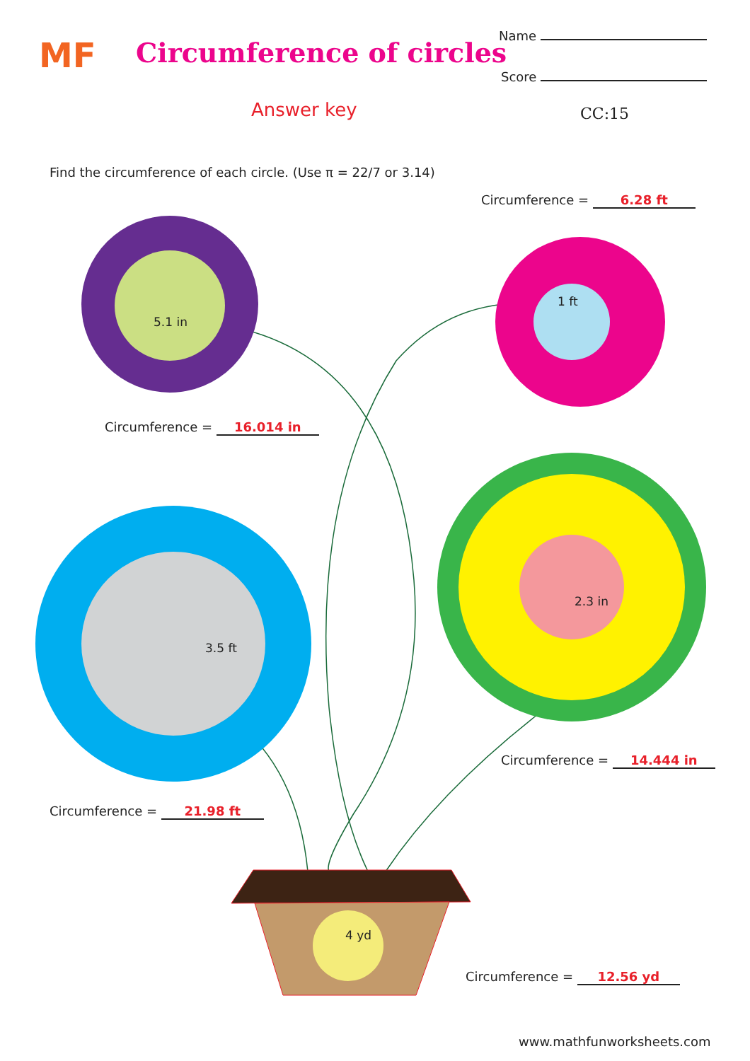MF Circumference of circles
Name
Score
Answer key CC:15
Find the circumference of each circle. (Use π = 22/7 or 3.14)
Circumference = 6.28 ft
5.1 in
1 ft
Circumference = 16.014 in
3.5 ft
2.3 in
Circumference = 14.444 in
Circumference = 21.98 ft
4 yd
Circumference = 12.56 yd
www.mathfunworksheets.com